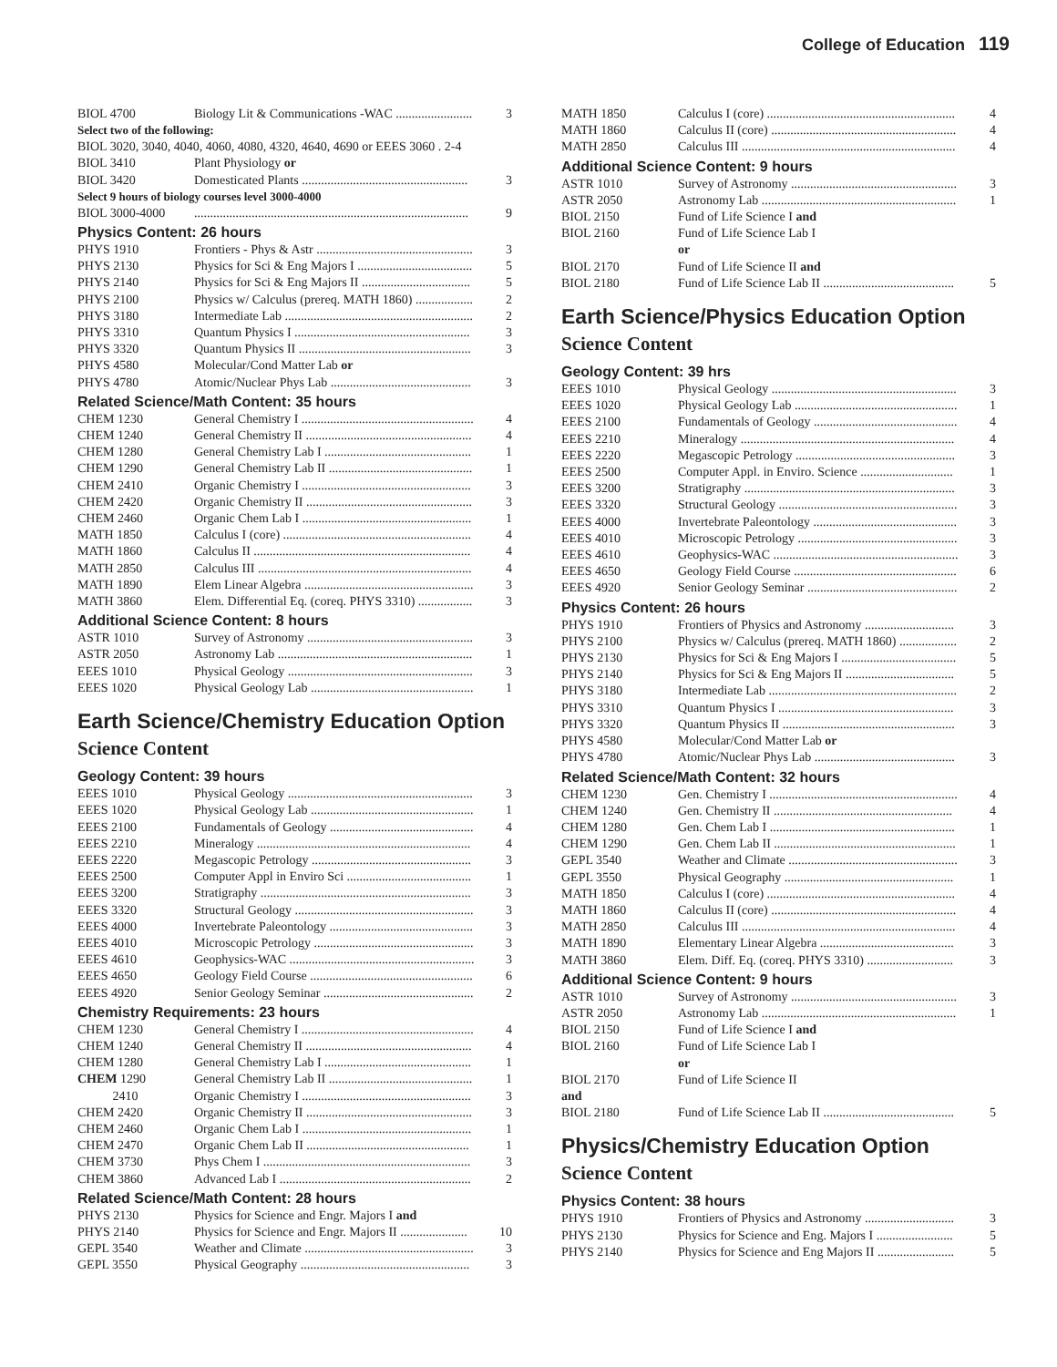College of Education 119
| BIOL 4700 | Biology Lit & Communications -WAC ........................ | 3 |
| Select two of the following: | | |
| BIOL 3020, 3040, 4040, 4060, 4080, 4320, 4640, 4690 or EEES 3060 . 2-4 | | |
| BIOL 3410 | Plant Physiology or | |
| BIOL 3420 | Domesticated Plants .................................................... | 3 |
| Select 9 hours of biology courses level 3000-4000 | | |
| BIOL 3000-4000 | ...................................................................................... | 9 |
Physics Content: 26 hours
| PHYS 1910 | Frontiers - Phys & Astr ................................................. | 3 |
| PHYS 2130 | Physics for Sci & Eng Majors I .................................... | 5 |
| PHYS 2140 | Physics for Sci & Eng Majors II .................................. | 5 |
| PHYS 2100 | Physics w/ Calculus (prereq. MATH 1860) .................. | 2 |
| PHYS 3180 | Intermediate Lab ........................................................... | 2 |
| PHYS 3310 | Quantum Physics I ....................................................... | 3 |
| PHYS 3320 | Quantum Physics II ...................................................... | 3 |
| PHYS 4580 | Molecular/Cond Matter Lab or | |
| PHYS 4780 | Atomic/Nuclear Phys Lab ............................................ | 3 |
Related Science/Math Content: 35 hours
| CHEM 1230 | General Chemistry I ...................................................... | 4 |
| CHEM 1240 | General Chemistry II .................................................... | 4 |
| CHEM 1280 | General Chemistry Lab I .............................................. | 1 |
| CHEM 1290 | General Chemistry Lab II ............................................. | 1 |
| CHEM 2410 | Organic Chemistry I ..................................................... | 3 |
| CHEM 2420 | Organic Chemistry II .................................................... | 3 |
| CHEM 2460 | Organic Chem Lab I ..................................................... | 1 |
| MATH 1850 | Calculus I (core) ........................................................... | 4 |
| MATH 1860 | Calculus II .................................................................... | 4 |
| MATH 2850 | Calculus III ................................................................... | 4 |
| MATH 1890 | Elem Linear Algebra ..................................................... | 3 |
| MATH 3860 | Elem. Differential Eq. (coreq. PHYS 3310) ................. | 3 |
Additional Science Content: 8 hours
| ASTR 1010 | Survey of Astronomy .................................................... | 3 |
| ASTR 2050 | Astronomy Lab ............................................................. | 1 |
| EEES 1010 | Physical Geology .......................................................... | 3 |
| EEES 1020 | Physical Geology Lab ................................................... | 1 |
Earth Science/Chemistry Education Option
Science Content
Geology Content: 39 hours
| EEES 1010 | Physical Geology .......................................................... | 3 |
| EEES 1020 | Physical Geology Lab ................................................... | 1 |
| EEES 2100 | Fundamentals of Geology ............................................. | 4 |
| EEES 2210 | Mineralogy ................................................................... | 4 |
| EEES 2220 | Megascopic Petrology .................................................. | 3 |
| EEES 2500 | Computer Appl in Enviro Sci ....................................... | 1 |
| EEES 3200 | Stratigraphy .................................................................. | 3 |
| EEES 3320 | Structural Geology ........................................................ | 3 |
| EEES 4000 | Invertebrate Paleontology ............................................. | 3 |
| EEES 4010 | Microscopic Petrology .................................................. | 3 |
| EEES 4610 | Geophysics-WAC .......................................................... | 3 |
| EEES 4650 | Geology Field Course ................................................... | 6 |
| EEES 4920 | Senior Geology Seminar ............................................... | 2 |
Chemistry Requirements: 23 hours
| CHEM 1230 | General Chemistry I ...................................................... | 4 |
| CHEM 1240 | General Chemistry II .................................................... | 4 |
| CHEM 1280 | General Chemistry Lab I .............................................. | 1 |
| CHEM 1290 | General Chemistry Lab II ............................................. | 1 |
| 2410 | Organic Chemistry I ..................................................... | 3 |
| CHEM 2420 | Organic Chemistry II .................................................... | 3 |
| CHEM 2460 | Organic Chem Lab I ..................................................... | 1 |
| CHEM 2470 | Organic Chem Lab II ................................................... | 1 |
| CHEM 3730 | Phys Chem I ................................................................. | 3 |
| CHEM 3860 | Advanced Lab I ............................................................ | 2 |
Related Science/Math Content: 28 hours
| PHYS 2130 | Physics for Science and Engr. Majors I and | |
| PHYS 2140 | Physics for Science and Engr. Majors II ..................... | 10 |
| GEPL 3540 | Weather and Climate ..................................................... | 3 |
| GEPL 3550 | Physical Geography ..................................................... | 3 |
| MATH 1850 | Calculus I (core) ........................................................... | 4 |
| MATH 1860 | Calculus II (core) .......................................................... | 4 |
| MATH 2850 | Calculus III ................................................................... | 4 |
Additional Science Content: 9 hours
| ASTR 1010 | Survey of Astronomy .................................................... | 3 |
| ASTR 2050 | Astronomy Lab ............................................................. | 1 |
| BIOL 2150 | Fund of Life Science I and | |
| BIOL 2160 | Fund of Life Science Lab I | |
| | or | |
| BIOL 2170 | Fund of Life Science II and | |
| BIOL 2180 | Fund of Life Science Lab II ......................................... | 5 |
Earth Science/Physics Education Option
Science Content
Geology Content: 39 hrs
| EEES 1010 | Physical Geology .......................................................... | 3 |
| EEES 1020 | Physical Geology Lab ................................................... | 1 |
| EEES 2100 | Fundamentals of Geology ............................................. | 4 |
| EEES 2210 | Mineralogy ................................................................... | 4 |
| EEES 2220 | Megascopic Petrology .................................................. | 3 |
| EEES 2500 | Computer Appl. in Enviro. Science ............................. | 1 |
| EEES 3200 | Stratigraphy .................................................................. | 3 |
| EEES 3320 | Structural Geology ........................................................ | 3 |
| EEES 4000 | Invertebrate Paleontology ............................................. | 3 |
| EEES 4010 | Microscopic Petrology .................................................. | 3 |
| EEES 4610 | Geophysics-WAC .......................................................... | 3 |
| EEES 4650 | Geology Field Course ................................................... | 6 |
| EEES 4920 | Senior Geology Seminar ............................................... | 2 |
Physics Content: 26 hours
| PHYS 1910 | Frontiers of Physics and Astronomy ............................ | 3 |
| PHYS 2100 | Physics w/ Calculus (prereq. MATH 1860) .................. | 2 |
| PHYS 2130 | Physics for Sci & Eng Majors I .................................... | 5 |
| PHYS 2140 | Physics for Sci & Eng Majors II .................................. | 5 |
| PHYS 3180 | Intermediate Lab ........................................................... | 2 |
| PHYS 3310 | Quantum Physics I ....................................................... | 3 |
| PHYS 3320 | Quantum Physics II ...................................................... | 3 |
| PHYS 4580 | Molecular/Cond Matter Lab or | |
| PHYS 4780 | Atomic/Nuclear Phys Lab ............................................ | 3 |
Related Science/Math Content: 32 hours
| CHEM 1230 | Gen. Chemistry I ........................................................... | 4 |
| CHEM 1240 | Gen. Chemistry II ........................................................ | 4 |
| CHEM 1280 | Gen. Chem Lab I .......................................................... | 1 |
| CHEM 1290 | Gen. Chem Lab II ......................................................... | 1 |
| GEPL 3540 | Weather and Climate ..................................................... | 3 |
| GEPL 3550 | Physical Geography ..................................................... | 1 |
| MATH 1850 | Calculus I (core) ........................................................... | 4 |
| MATH 1860 | Calculus II (core) .......................................................... | 4 |
| MATH 2850 | Calculus III ................................................................... | 4 |
| MATH 1890 | Elementary Linear Algebra .......................................... | 3 |
| MATH 3860 | Elem. Diff. Eq. (coreq. PHYS 3310) ........................... | 3 |
Additional Science Content: 9 hours
| ASTR 1010 | Survey of Astronomy .................................................... | 3 |
| ASTR 2050 | Astronomy Lab ............................................................. | 1 |
| BIOL 2150 | Fund of Life Science I and | |
| BIOL 2160 | Fund of Life Science Lab I | |
| | or | |
| BIOL 2170 | Fund of Life Science II | |
| and | | |
| BIOL 2180 | Fund of Life Science Lab II ......................................... | 5 |
Physics/Chemistry Education Option
Science Content
Physics Content: 38 hours
| PHYS 1910 | Frontiers of Physics and Astronomy ............................ | 3 |
| PHYS 2130 | Physics for Science and Eng. Majors I ........................ | 5 |
| PHYS 2140 | Physics for Science and Eng Majors II ........................ | 5 |